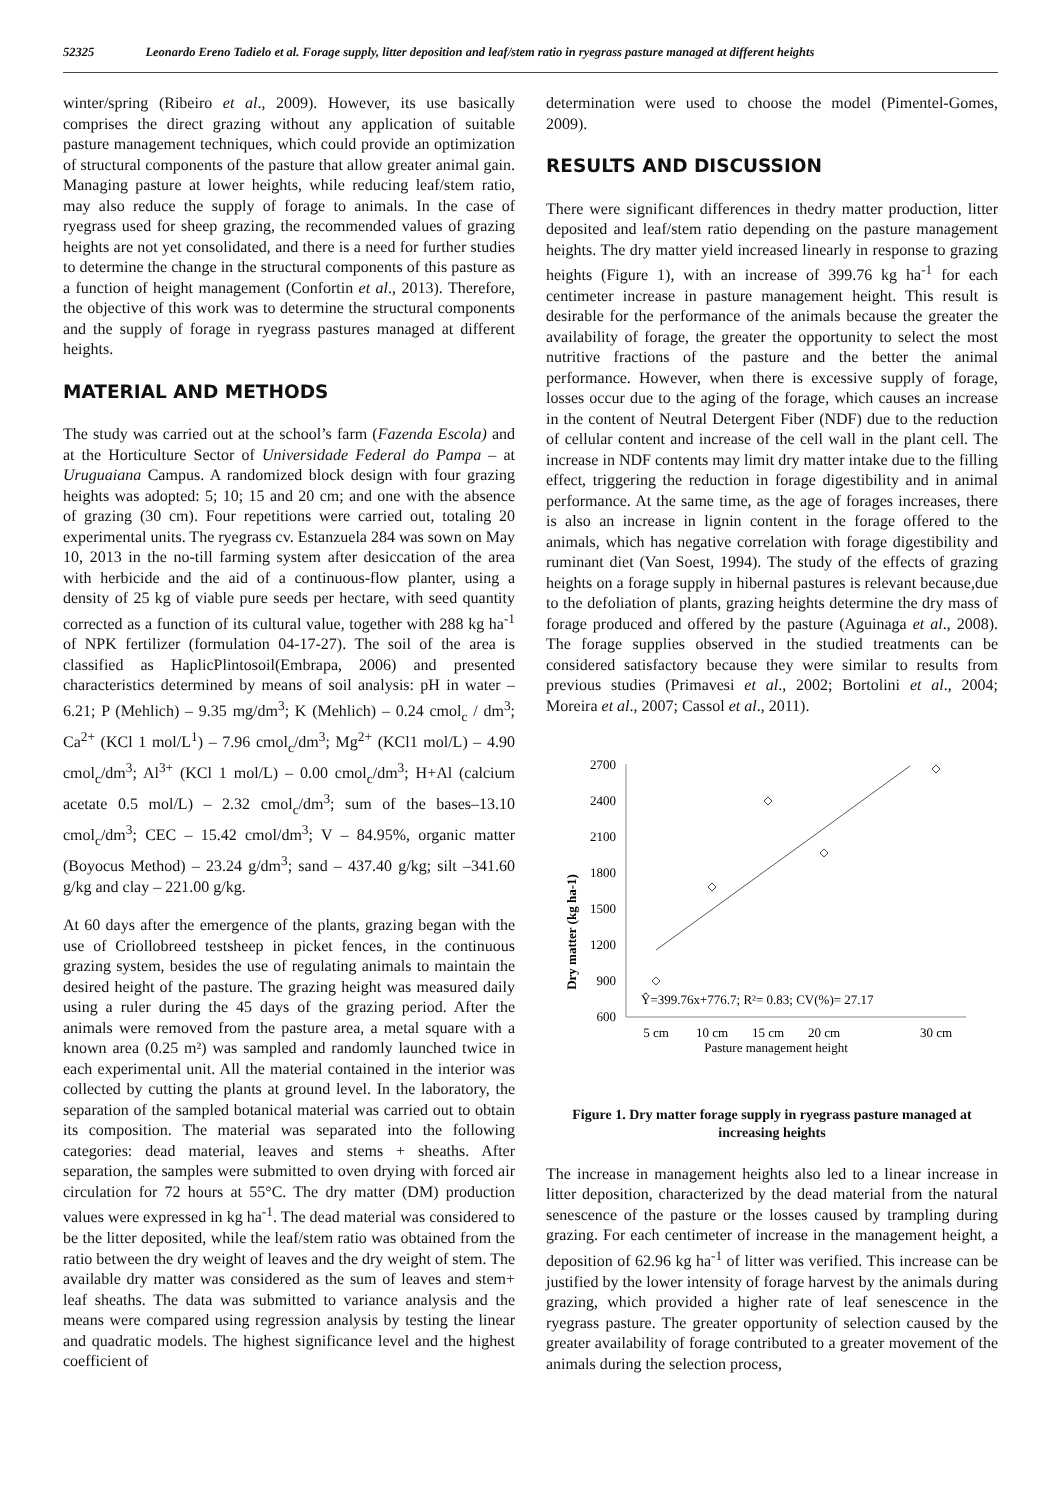52325 Leonardo Ereno Tadielo et al. Forage supply, litter deposition and leaf/stem ratio in ryegrass pasture managed at different heights
winter/spring (Ribeiro et al., 2009). However, its use basically comprises the direct grazing without any application of suitable pasture management techniques, which could provide an optimization of structural components of the pasture that allow greater animal gain. Managing pasture at lower heights, while reducing leaf/stem ratio, may also reduce the supply of forage to animals. In the case of ryegrass used for sheep grazing, the recommended values of grazing heights are not yet consolidated, and there is a need for further studies to determine the change in the structural components of this pasture as a function of height management (Confortin et al., 2013). Therefore, the objective of this work was to determine the structural components and the supply of forage in ryegrass pastures managed at different heights.
MATERIAL AND METHODS
The study was carried out at the school’s farm (Fazenda Escola) and at the Horticulture Sector of Universidade Federal do Pampa – at Uruguaiana Campus. A randomized block design with four grazing heights was adopted: 5; 10; 15 and 20 cm; and one with the absence of grazing (30 cm). Four repetitions were carried out, totaling 20 experimental units. The ryegrass cv. Estanzuela 284 was sown on May 10, 2013 in the no-till farming system after desiccation of the area with herbicide and the aid of a continuous-flow planter, using a density of 25 kg of viable pure seeds per hectare, with seed quantity corrected as a function of its cultural value, together with 288 kg ha<sup>-1</sup> of NPK fertilizer (formulation 04-17-27). The soil of the area is classified as HaplicPlintosoil(Embrapa, 2006) and presented characteristics determined by means of soil analysis: pH in water – 6.21; P (Mehlich) – 9.35 mg/dm<sup>3</sup>; K (Mehlich) – 0.24 cmol<sub>c</sub> / dm<sup>3</sup>; Ca<sup>2+</sup> (KCl 1 mol/L<sup>1</sup>) – 7.96 cmol<sub>c</sub>/dm<sup>3</sup>; Mg<sup>2+</sup> (KCl1 mol/L) – 4.90 cmol<sub>c</sub>/dm<sup>3</sup>; Al<sup>3+</sup> (KCl 1 mol/L) – 0.00 cmol<sub>c</sub>/dm<sup>3</sup>; H+Al (calcium acetate 0.5 mol/L) – 2.32 cmol<sub>c</sub>/dm<sup>3</sup>; sum of the bases–13.10 cmol<sub>c</sub>/dm<sup>3</sup>; CEC – 15.42 cmol/dm<sup>3</sup>; V – 84.95%, organic matter (Boyocus Method) – 23.24 g/dm<sup>3</sup>; sand – 437.40 g/kg; silt –341.60 g/kg and clay – 221.00 g/kg.
At 60 days after the emergence of the plants, grazing began with the use of Criollobreed testsheep in picket fences, in the continuous grazing system, besides the use of regulating animals to maintain the desired height of the pasture. The grazing height was measured daily using a ruler during the 45 days of the grazing period. After the animals were removed from the pasture area, a metal square with a known area (0.25 m²) was sampled and randomly launched twice in each experimental unit. All the material contained in the interior was collected by cutting the plants at ground level. In the laboratory, the separation of the sampled botanical material was carried out to obtain its composition. The material was separated into the following categories: dead material, leaves and stems + sheaths. After separation, the samples were submitted to oven drying with forced air circulation for 72 hours at 55°C. The dry matter (DM) production values were expressed in kg ha<sup>-1</sup>. The dead material was considered to be the litter deposited, while the leaf/stem ratio was obtained from the ratio between the dry weight of leaves and the dry weight of stem. The available dry matter was considered as the sum of leaves and stem+ leaf sheaths. The data was submitted to variance analysis and the means were compared using regression analysis by testing the linear and quadratic models. The highest significance level and the highest coefficient of
determination were used to choose the model (Pimentel-Gomes, 2009).
RESULTS AND DISCUSSION
There were significant differences in thedry matter production, litter deposited and leaf/stem ratio depending on the pasture management heights. The dry matter yield increased linearly in response to grazing heights (Figure 1), with an increase of 399.76 kg ha<sup>-1</sup> for each centimeter increase in pasture management height. This result is desirable for the performance of the animals because the greater the availability of forage, the greater the opportunity to select the most nutritive fractions of the pasture and the better the animal performance. However, when there is excessive supply of forage, losses occur due to the aging of the forage, which causes an increase in the content of Neutral Detergent Fiber (NDF) due to the reduction of cellular content and increase of the cell wall in the plant cell. The increase in NDF contents may limit dry matter intake due to the filling effect, triggering the reduction in forage digestibility and in animal performance. At the same time, as the age of forages increases, there is also an increase in lignin content in the forage offered to the animals, which has negative correlation with forage digestibility and ruminant diet (Van Soest, 1994). The study of the effects of grazing heights on a forage supply in hibernal pastures is relevant because,due to the defoliation of plants, grazing heights determine the dry mass of forage produced and offered by the pasture (Aguinaga et al., 2008). The forage supplies observed in the studied treatments can be considered satisfactory because they were similar to results from previous studies (Primavesi et al., 2002; Bortolini et al., 2004; Moreira et al., 2007; Cassol et al., 2011).
Dry matter (kg ha-1)
2700
2400
2100
1800
1500
1200
900
600
Ŷ=399.76x+776.7; R²= 0.83; CV(%)= 27.17
5 cm
10 cm
15 cm
20 cm
30 cm
Pasture management height
Figure 1. Dry matter forage supply in ryegrass pasture managed at increasing heights
The increase in management heights also led to a linear increase in litter deposition, characterized by the dead material from the natural senescence of the pasture or the losses caused by trampling during grazing. For each centimeter of increase in the management height, a deposition of 62.96 kg ha<sup>-1</sup> of litter was verified. This increase can be justified by the lower intensity of forage harvest by the animals during grazing, which provided a higher rate of leaf senescence in the ryegrass pasture. The greater opportunity of selection caused by the greater availability of forage contributed to a greater movement of the animals during the selection process,